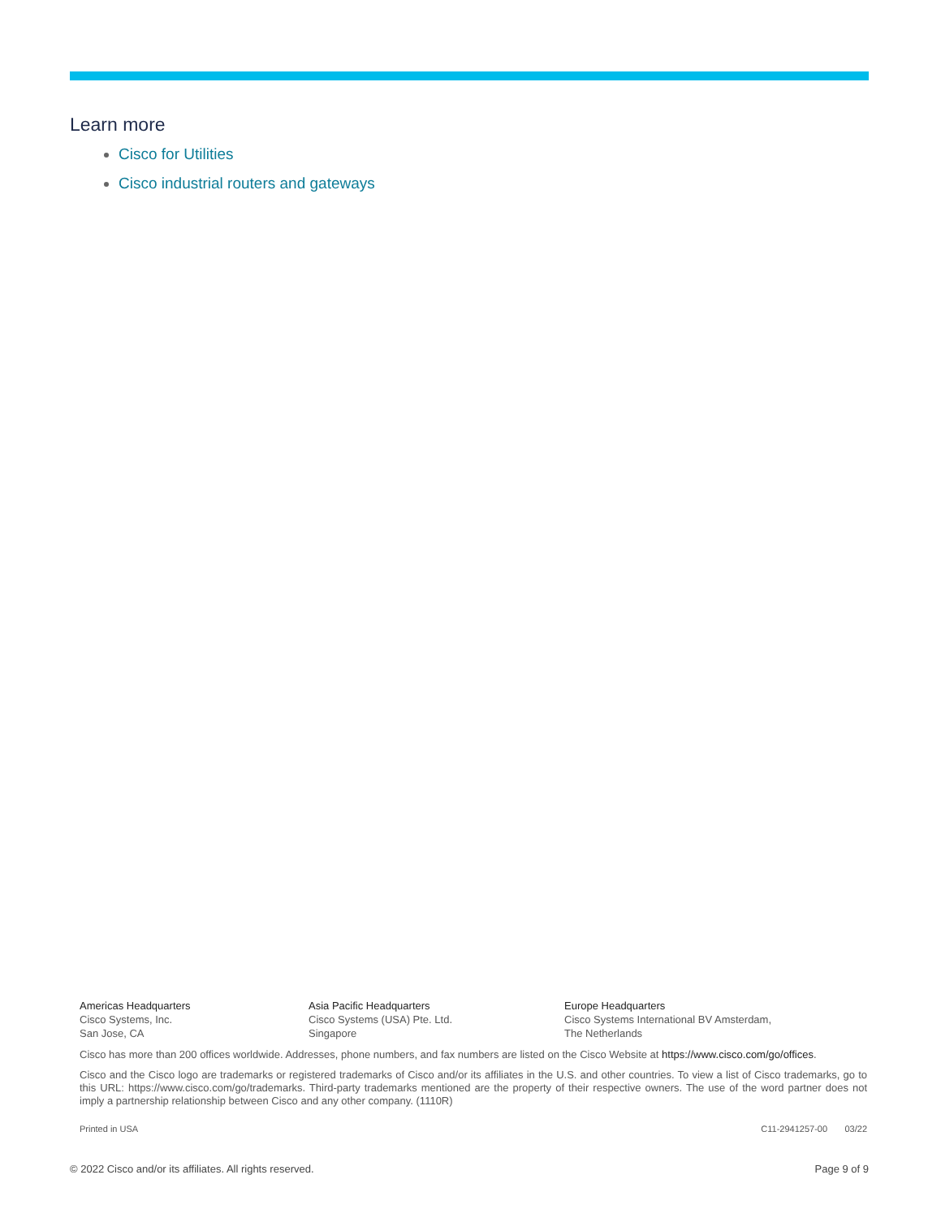Learn more
Cisco for Utilities
Cisco industrial routers and gateways
Americas Headquarters
Cisco Systems, Inc.
San Jose, CA
Asia Pacific Headquarters
Cisco Systems (USA) Pte. Ltd.
Singapore
Europe Headquarters
Cisco Systems International BV Amsterdam,
The Netherlands
Cisco has more than 200 offices worldwide. Addresses, phone numbers, and fax numbers are listed on the Cisco Website at https://www.cisco.com/go/offices.
Cisco and the Cisco logo are trademarks or registered trademarks of Cisco and/or its affiliates in the U.S. and other countries. To view a list of Cisco trademarks, go to this URL: https://www.cisco.com/go/trademarks. Third-party trademarks mentioned are the property of their respective owners. The use of the word partner does not imply a partnership relationship between Cisco and any other company. (1110R)
Printed in USA C11-2941257-00 03/22
© 2022 Cisco and/or its affiliates. All rights reserved. Page 9 of 9